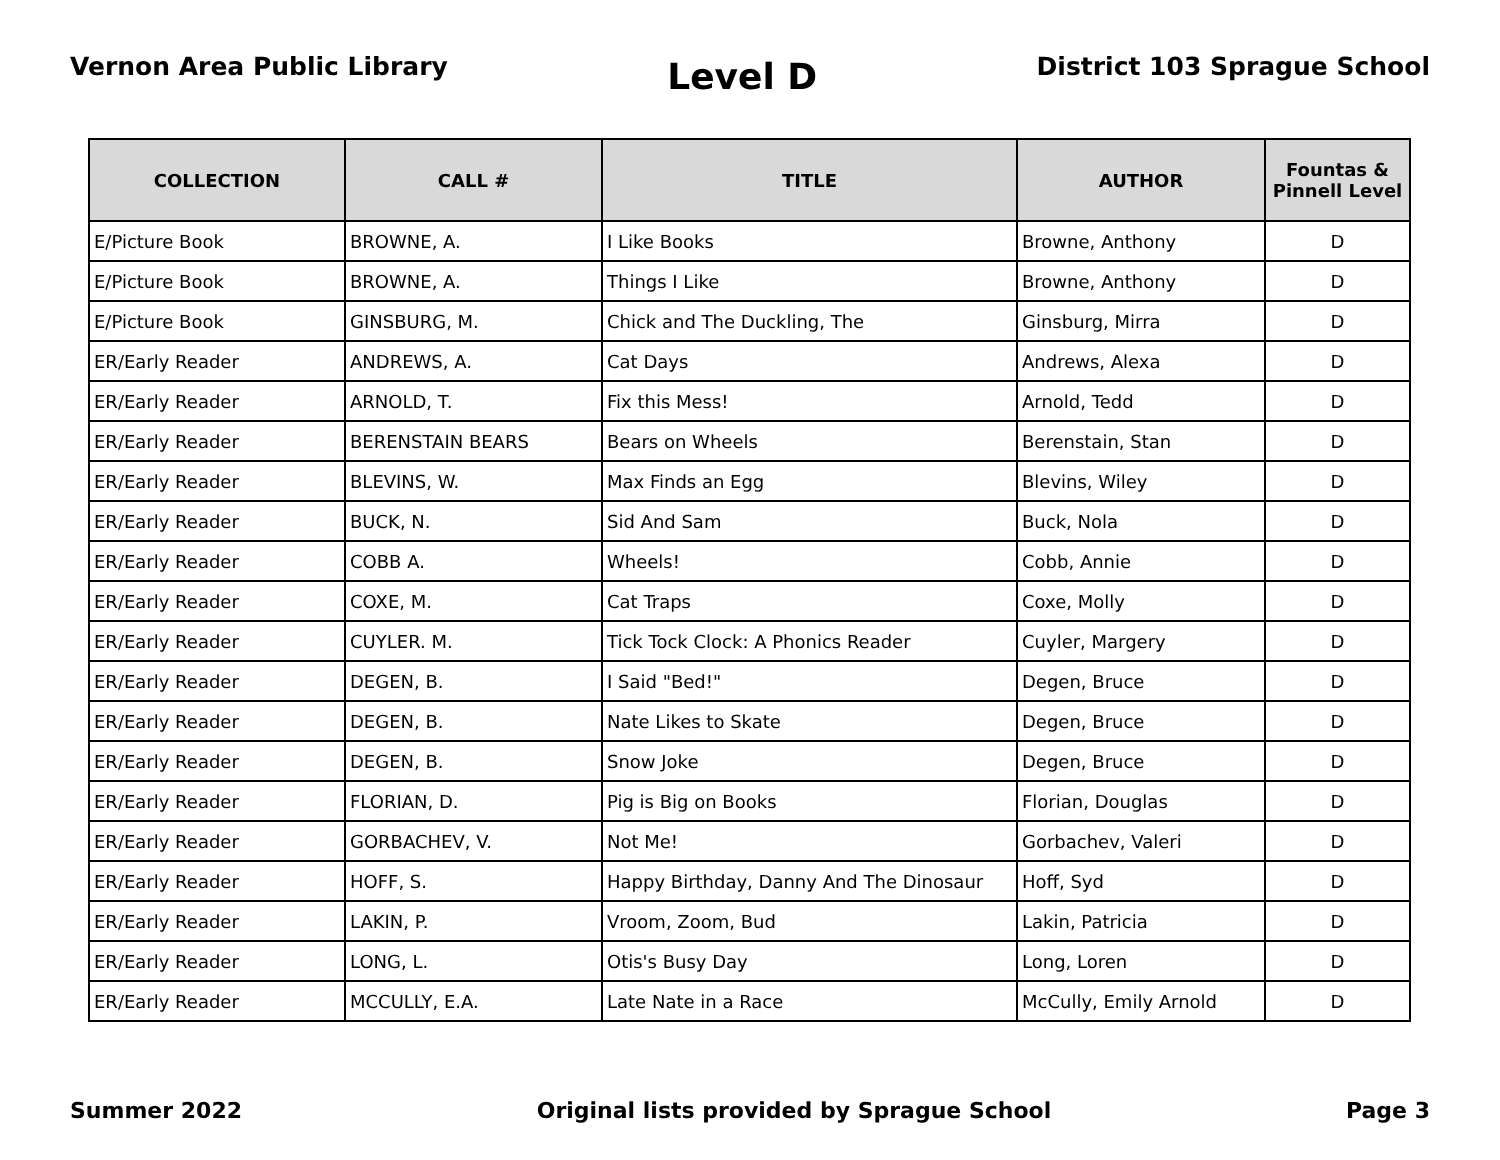Vernon Area Public Library
Level D
District 103 Sprague School
| COLLECTION | CALL # | TITLE | AUTHOR | Fountas & Pinnell Level |
| --- | --- | --- | --- | --- |
| E/Picture Book | BROWNE, A. | I Like Books | Browne, Anthony | D |
| E/Picture Book | BROWNE, A. | Things I Like | Browne, Anthony | D |
| E/Picture Book | GINSBURG, M. | Chick and The Duckling, The | Ginsburg, Mirra | D |
| ER/Early Reader | ANDREWS, A. | Cat Days | Andrews, Alexa | D |
| ER/Early Reader | ARNOLD, T. | Fix this Mess! | Arnold, Tedd | D |
| ER/Early Reader | BERENSTAIN BEARS | Bears on Wheels | Berenstain, Stan | D |
| ER/Early Reader | BLEVINS, W. | Max Finds an Egg | Blevins, Wiley | D |
| ER/Early Reader | BUCK, N. | Sid And Sam | Buck, Nola | D |
| ER/Early Reader | COBB A. | Wheels! | Cobb, Annie | D |
| ER/Early Reader | COXE, M. | Cat Traps | Coxe, Molly | D |
| ER/Early Reader | CUYLER. M. | Tick Tock Clock: A Phonics Reader | Cuyler, Margery | D |
| ER/Early Reader | DEGEN, B. | I Said "Bed!" | Degen, Bruce | D |
| ER/Early Reader | DEGEN, B. | Nate Likes to Skate | Degen, Bruce | D |
| ER/Early Reader | DEGEN, B. | Snow Joke | Degen, Bruce | D |
| ER/Early Reader | FLORIAN, D. | Pig is Big on Books | Florian, Douglas | D |
| ER/Early Reader | GORBACHEV, V. | Not Me! | Gorbachev, Valeri | D |
| ER/Early Reader | HOFF, S. | Happy Birthday, Danny And The Dinosaur | Hoff, Syd | D |
| ER/Early Reader | LAKIN, P. | Vroom, Zoom, Bud | Lakin, Patricia | D |
| ER/Early Reader | LONG, L. | Otis's Busy Day | Long, Loren | D |
| ER/Early Reader | MCCULLY, E.A. | Late Nate in a Race | McCully, Emily Arnold | D |
Summer 2022 Original lists provided by Sprague School
Page 3